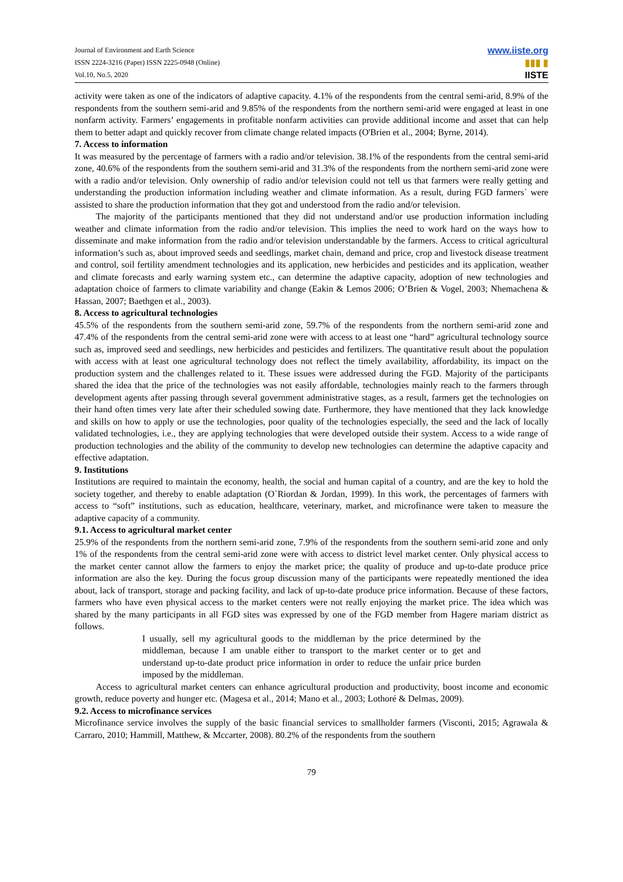Journal of Environment and Earth Science
ISSN 2224-3216 (Paper) ISSN 2225-0948 (Online)
Vol.10, No.5, 2020
www.iiste.org
▮▮▮ ▮
IISTE
activity were taken as one of the indicators of adaptive capacity. 4.1% of the respondents from the central semi-arid, 8.9% of the respondents from the southern semi-arid and 9.85% of the respondents from the northern semi-arid were engaged at least in one nonfarm activity. Farmers’ engagements in profitable nonfarm activities can provide additional income and asset that can help them to better adapt and quickly recover from climate change related impacts (O'Brien et al., 2004; Byrne, 2014).
7. Access to information
It was measured by the percentage of farmers with a radio and/or television. 38.1% of the respondents from the central semi-arid zone, 40.6% of the respondents from the southern semi-arid and 31.3% of the respondents from the northern semi-arid zone were with a radio and/or television. Only ownership of radio and/or television could not tell us that farmers were really getting and understanding the production information including weather and climate information. As a result, during FGD farmers` were assisted to share the production information that they got and understood from the radio and/or television.
The majority of the participants mentioned that they did not understand and/or use production information including weather and climate information from the radio and/or television. This implies the need to work hard on the ways how to disseminate and make information from the radio and/or television understandable by the farmers. Access to critical agricultural information’s such as, about improved seeds and seedlings, market chain, demand and price, crop and livestock disease treatment and control, soil fertility amendment technologies and its application, new herbicides and pesticides and its application, weather and climate forecasts and early warning system etc., can determine the adaptive capacity, adoption of new technologies and adaptation choice of farmers to climate variability and change (Eakin & Lemos 2006; O’Brien & Vogel, 2003; Nhemachena & Hassan, 2007; Baethgen et al., 2003).
8. Access to agricultural technologies
45.5% of the respondents from the southern semi-arid zone, 59.7% of the respondents from the northern semi-arid zone and 47.4% of the respondents from the central semi-arid zone were with access to at least one “hard” agricultural technology source such as, improved seed and seedlings, new herbicides and pesticides and fertilizers. The quantitative result about the population with access with at least one agricultural technology does not reflect the timely availability, affordability, its impact on the production system and the challenges related to it. These issues were addressed during the FGD. Majority of the participants shared the idea that the price of the technologies was not easily affordable, technologies mainly reach to the farmers through development agents after passing through several government administrative stages, as a result, farmers get the technologies on their hand often times very late after their scheduled sowing date. Furthermore, they have mentioned that they lack knowledge and skills on how to apply or use the technologies, poor quality of the technologies especially, the seed and the lack of locally validated technologies, i.e., they are applying technologies that were developed outside their system. Access to a wide range of production technologies and the ability of the community to develop new technologies can determine the adaptive capacity and effective adaptation.
9. Institutions
Institutions are required to maintain the economy, health, the social and human capital of a country, and are the key to hold the society together, and thereby to enable adaptation (O`Riordan & Jordan, 1999). In this work, the percentages of farmers with access to “soft” institutions, such as education, healthcare, veterinary, market, and microfinance were taken to measure the adaptive capacity of a community.
9.1. Access to agricultural market center
25.9% of the respondents from the northern semi-arid zone, 7.9% of the respondents from the southern semi-arid zone and only 1% of the respondents from the central semi-arid zone were with access to district level market center. Only physical access to the market center cannot allow the farmers to enjoy the market price; the quality of produce and up-to-date produce price information are also the key. During the focus group discussion many of the participants were repeatedly mentioned the idea about, lack of transport, storage and packing facility, and lack of up-to-date produce price information. Because of these factors, farmers who have even physical access to the market centers were not really enjoying the market price. The idea which was shared by the many participants in all FGD sites was expressed by one of the FGD member from Hagere mariam district as follows.
I usually, sell my agricultural goods to the middleman by the price determined by the middleman, because I am unable either to transport to the market center or to get and understand up-to-date product price information in order to reduce the unfair price burden imposed by the middleman.
Access to agricultural market centers can enhance agricultural production and productivity, boost income and economic growth, reduce poverty and hunger etc. (Magesa et al., 2014; Mano et al., 2003; Lothoré & Delmas, 2009).
9.2. Access to microfinance services
Microfinance service involves the supply of the basic financial services to smallholder farmers (Visconti, 2015; Agrawala & Carraro, 2010; Hammill, Matthew, & Mccarter, 2008). 80.2% of the respondents from the southern
79